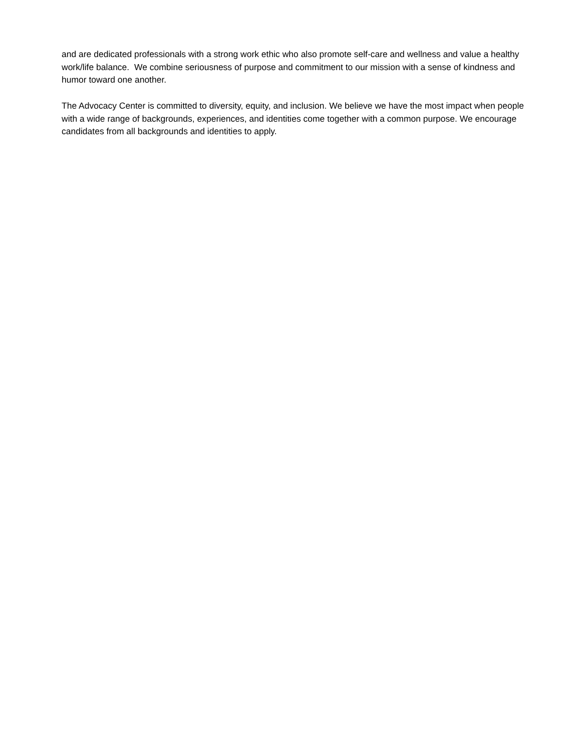and are dedicated professionals with a strong work ethic who also promote self-care and wellness and value a healthy work/life balance. We combine seriousness of purpose and commitment to our mission with a sense of kindness and humor toward one another.
The Advocacy Center is committed to diversity, equity, and inclusion. We believe we have the most impact when people with a wide range of backgrounds, experiences, and identities come together with a common purpose. We encourage candidates from all backgrounds and identities to apply.